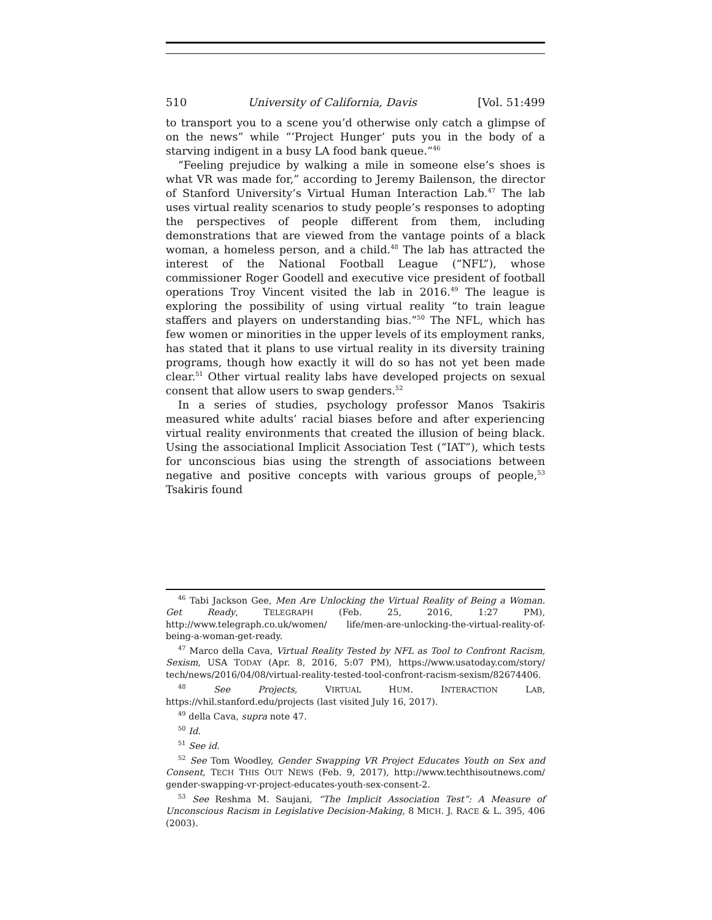510 University of California, Davis [Vol. 51:499
to transport you to a scene you’d otherwise only catch a glimpse of on the news” while “‘Project Hunger’ puts you in the body of a starving indigent in a busy LA food bank queue.”<sup>46</sup>
“Feeling prejudice by walking a mile in someone else’s shoes is what VR was made for,” according to Jeremy Bailenson, the director of Stanford University’s Virtual Human Interaction Lab.<sup>47</sup> The lab uses virtual reality scenarios to study people’s responses to adopting the perspectives of people different from them, including demonstrations that are viewed from the vantage points of a black woman, a homeless person, and a child.<sup>48</sup> The lab has attracted the interest of the National Football League (“NFL”), whose commissioner Roger Goodell and executive vice president of football operations Troy Vincent visited the lab in 2016.<sup>49</sup> The league is exploring the possibility of using virtual reality “to train league staffers and players on understanding bias.”<sup>50</sup> The NFL, which has few women or minorities in the upper levels of its employment ranks, has stated that it plans to use virtual reality in its diversity training programs, though how exactly it will do so has not yet been made clear.<sup>51</sup> Other virtual reality labs have developed projects on sexual consent that allow users to swap genders.<sup>52</sup>
In a series of studies, psychology professor Manos Tsakiris measured white adults’ racial biases before and after experiencing virtual reality environments that created the illusion of being black. Using the associational Implicit Association Test (“IAT”), which tests for unconscious bias using the strength of associations between negative and positive concepts with various groups of people,<sup>53</sup> Tsakiris found
<sup>46</sup> Tabi Jackson Gee, Men Are Unlocking the Virtual Reality of Being a Woman. Get Ready, TELEGRAPH (Feb. 25, 2016, 1:27 PM), http://www.telegraph.co.uk/women/ life/men-are-unlocking-the-virtual-reality-of-being-a-woman-get-ready.
<sup>47</sup> Marco della Cava, Virtual Reality Tested by NFL as Tool to Confront Racism, Sexism, USA TODAY (Apr. 8, 2016, 5:07 PM), https://www.usatoday.com/story/ tech/news/2016/04/08/virtual-reality-tested-tool-confront-racism-sexism/82674406.
<sup>48</sup> See Projects, VIRTUAL HUM. INTERACTION LAB, https://vhil.stanford.edu/projects (last visited July 16, 2017).
<sup>49</sup> della Cava, supra note 47.
<sup>50</sup> Id.
<sup>51</sup> See id.
<sup>52</sup> See Tom Woodley, Gender Swapping VR Project Educates Youth on Sex and Consent, TECH THIS OUT NEWS (Feb. 9, 2017), http://www.techthisoutnews.com/ gender-swapping-vr-project-educates-youth-sex-consent-2.
<sup>53</sup> See Reshma M. Saujani, “The Implicit Association Test”: A Measure of Unconscious Racism in Legislative Decision-Making, 8 MICH. J. RACE & L. 395, 406 (2003).